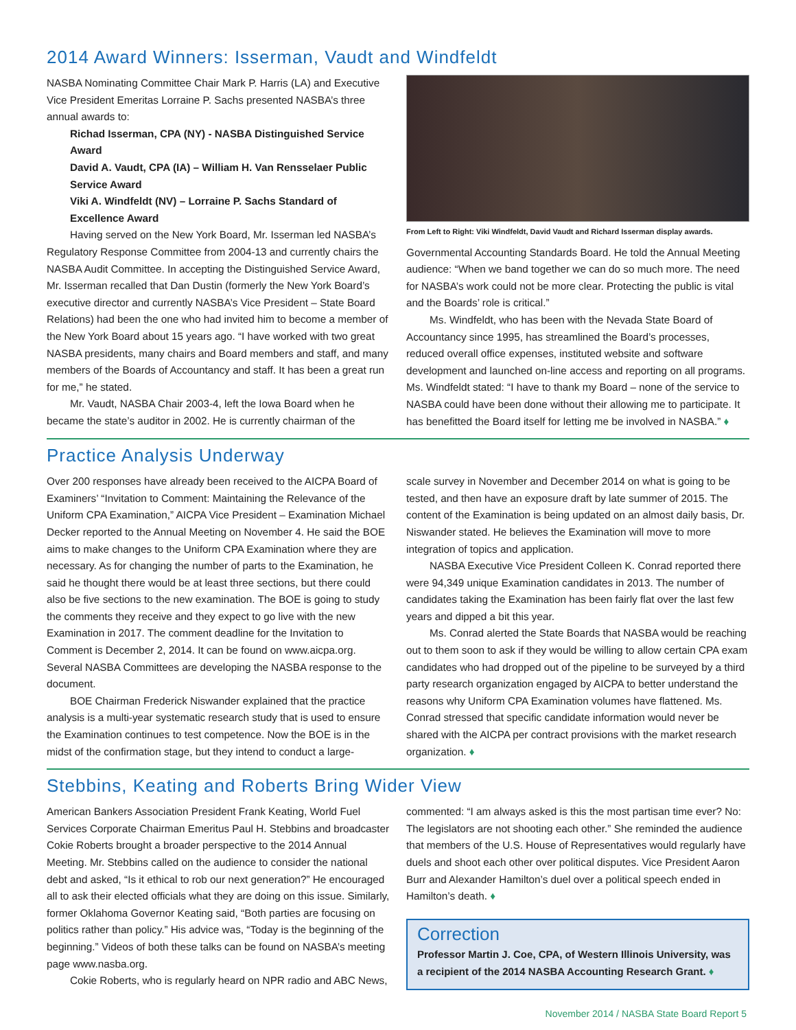2014 Award Winners: Isserman, Vaudt and Windfeldt
NASBA Nominating Committee Chair Mark P. Harris (LA) and Executive Vice President Emeritas Lorraine P. Sachs presented NASBA’s three annual awards to:
Richad Isserman, CPA (NY) - NASBA Distinguished Service Award
David A. Vaudt, CPA (IA) – William H. Van Rensselaer Public Service Award
Viki A. Windfeldt (NV) – Lorraine P. Sachs Standard of Excellence Award
Having served on the New York Board, Mr. Isserman led NASBA’s Regulatory Response Committee from 2004-13 and currently chairs the NASBA Audit Committee. In accepting the Distinguished Service Award, Mr. Isserman recalled that Dan Dustin (formerly the New York Board’s executive director and currently NASBA’s Vice President – State Board Relations) had been the one who had invited him to become a member of the New York Board about 15 years ago. “I have worked with two great NASBA presidents, many chairs and Board members and staff, and many members of the Boards of Accountancy and staff. It has been a great run for me,” he stated.
Mr. Vaudt, NASBA Chair 2003-4, left the Iowa Board when he became the state’s auditor in 2002. He is currently chairman of the
From Left to Right: Viki Windfeldt, David Vaudt and Richard Isserman display awards.
Governmental Accounting Standards Board. He told the Annual Meeting audience: “When we band together we can do so much more. The need for NASBA’s work could not be more clear. Protecting the public is vital and the Boards’ role is critical.”
Ms. Windfeldt, who has been with the Nevada State Board of Accountancy since 1995, has streamlined the Board’s processes, reduced overall office expenses, instituted website and software development and launched on-line access and reporting on all programs. Ms. Windfeldt stated: “I have to thank my Board – none of the service to NASBA could have been done without their allowing me to participate. It has benefitted the Board itself for letting me be involved in NASBA.” ♦
Practice Analysis Underway
Over 200 responses have already been received to the AICPA Board of Examiners’ “Invitation to Comment: Maintaining the Relevance of the Uniform CPA Examination,” AICPA Vice President – Examination Michael Decker reported to the Annual Meeting on November 4. He said the BOE aims to make changes to the Uniform CPA Examination where they are necessary. As for changing the number of parts to the Examination, he said he thought there would be at least three sections, but there could also be five sections to the new examination. The BOE is going to study the comments they receive and they expect to go live with the new Examination in 2017. The comment deadline for the Invitation to Comment is December 2, 2014. It can be found on www.aicpa.org. Several NASBA Committees are developing the NASBA response to the document.
BOE Chairman Frederick Niswander explained that the practice analysis is a multi-year systematic research study that is used to ensure the Examination continues to test competence. Now the BOE is in the midst of the confirmation stage, but they intend to conduct a large-
scale survey in November and December 2014 on what is going to be tested, and then have an exposure draft by late summer of 2015. The content of the Examination is being updated on an almost daily basis, Dr. Niswander stated. He believes the Examination will move to more integration of topics and application.
NASBA Executive Vice President Colleen K. Conrad reported there were 94,349 unique Examination candidates in 2013. The number of candidates taking the Examination has been fairly flat over the last few years and dipped a bit this year.
Ms. Conrad alerted the State Boards that NASBA would be reaching out to them soon to ask if they would be willing to allow certain CPA exam candidates who had dropped out of the pipeline to be surveyed by a third party research organization engaged by AICPA to better understand the reasons why Uniform CPA Examination volumes have flattened. Ms. Conrad stressed that specific candidate information would never be shared with the AICPA per contract provisions with the market research organization. ♦
Stebbins, Keating and Roberts Bring Wider View
American Bankers Association President Frank Keating, World Fuel Services Corporate Chairman Emeritus Paul H. Stebbins and broadcaster Cokie Roberts brought a broader perspective to the 2014 Annual Meeting. Mr. Stebbins called on the audience to consider the national debt and asked, “Is it ethical to rob our next generation?” He encouraged all to ask their elected officials what they are doing on this issue. Similarly, former Oklahoma Governor Keating said, “Both parties are focusing on politics rather than policy.” His advice was, “Today is the beginning of the beginning.” Videos of both these talks can be found on NASBA’s meeting page www.nasba.org.
Cokie Roberts, who is regularly heard on NPR radio and ABC News,
commented: “I am always asked is this the most partisan time ever? No: The legislators are not shooting each other.” She reminded the audience that members of the U.S. House of Representatives would regularly have duels and shoot each other over political disputes. Vice President Aaron Burr and Alexander Hamilton’s duel over a political speech ended in Hamilton’s death. ♦
Correction
Professor Martin J. Coe, CPA, of Western Illinois University, was a recipient of the 2014 NASBA Accounting Research Grant. ♦
November 2014 / NASBA State Board Report 5